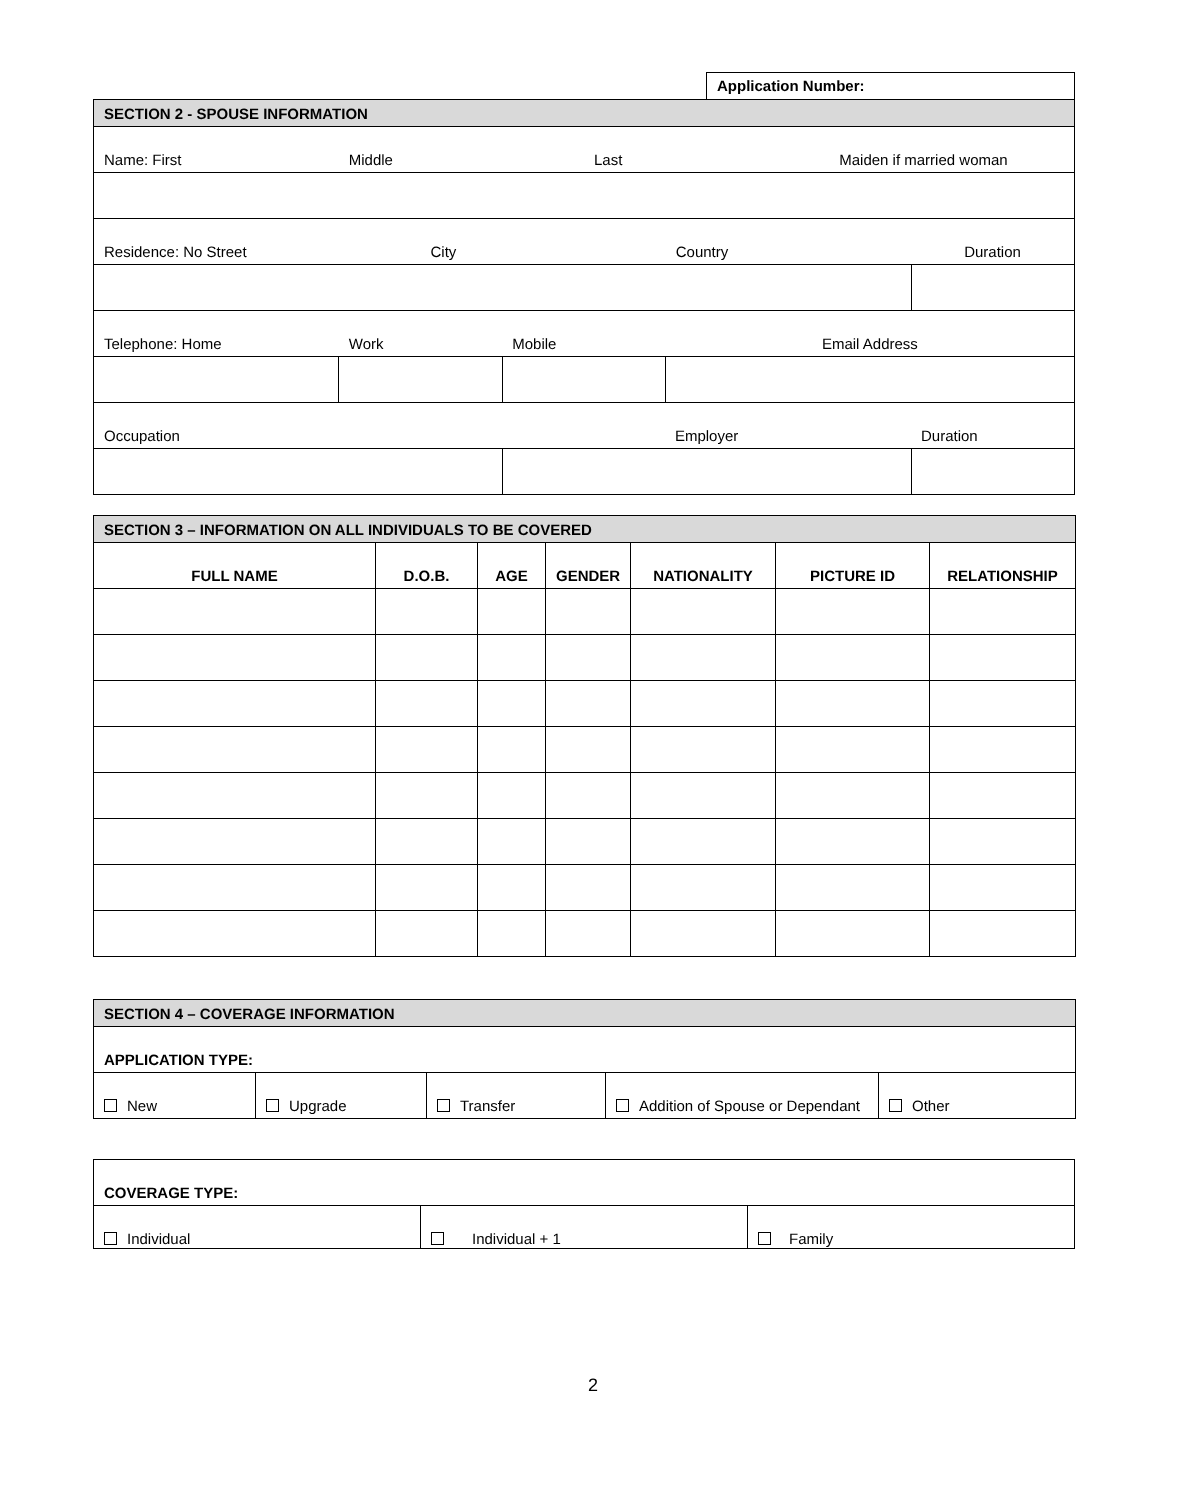Application Number:
| SECTION 2 - SPOUSE INFORMATION | | | | | | | |
| Name: First | Middle | | | Last | | Maiden if married woman | |
| Residence: No Street | | City | | | Country | | Duration |
| Telephone: Home | Work | | Mobile | | Email Address | | |
| Occupation | | | Employer | | | | Duration |
| SECTION 3 – INFORMATION ON ALL INDIVIDUALS TO BE COVERED | | | | | | |
| FULL NAME | D.O.B. | AGE | GENDER | NATIONALITY | PICTURE ID | RELATIONSHIP |
| SECTION 4 – COVERAGE INFORMATION | | | | |
| APPLICATION TYPE: | | | | |
| New | Upgrade | Transfer | Addition of Spouse or Dependant | Other |
| COVERAGE TYPE: | | |
| Individual | Individual + 1 | Family |
2